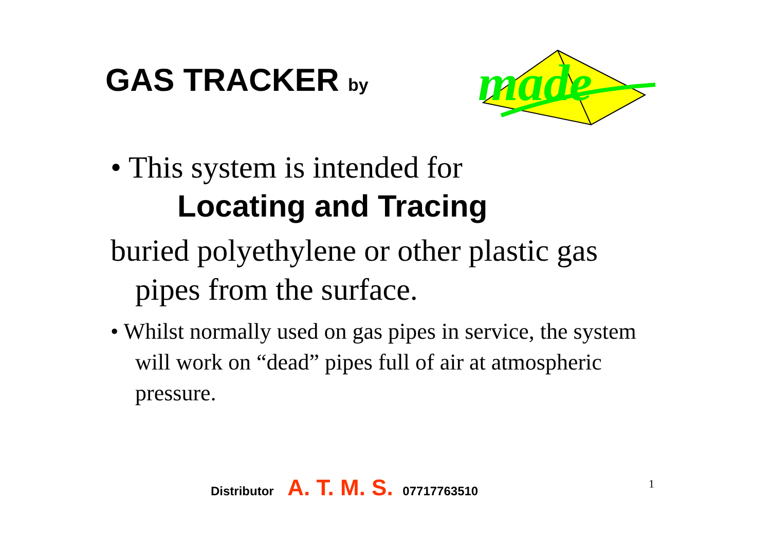GAS TRACKER by
made
• This system is intended for
Locating and Tracing
buried polyethylene or other plastic gas
pipes from the surface.
• Whilst normally used on gas pipes in service, the system will work on “dead” pipes full of air at atmospheric pressure.
Distributor A. T. M. S. 07717763510
1